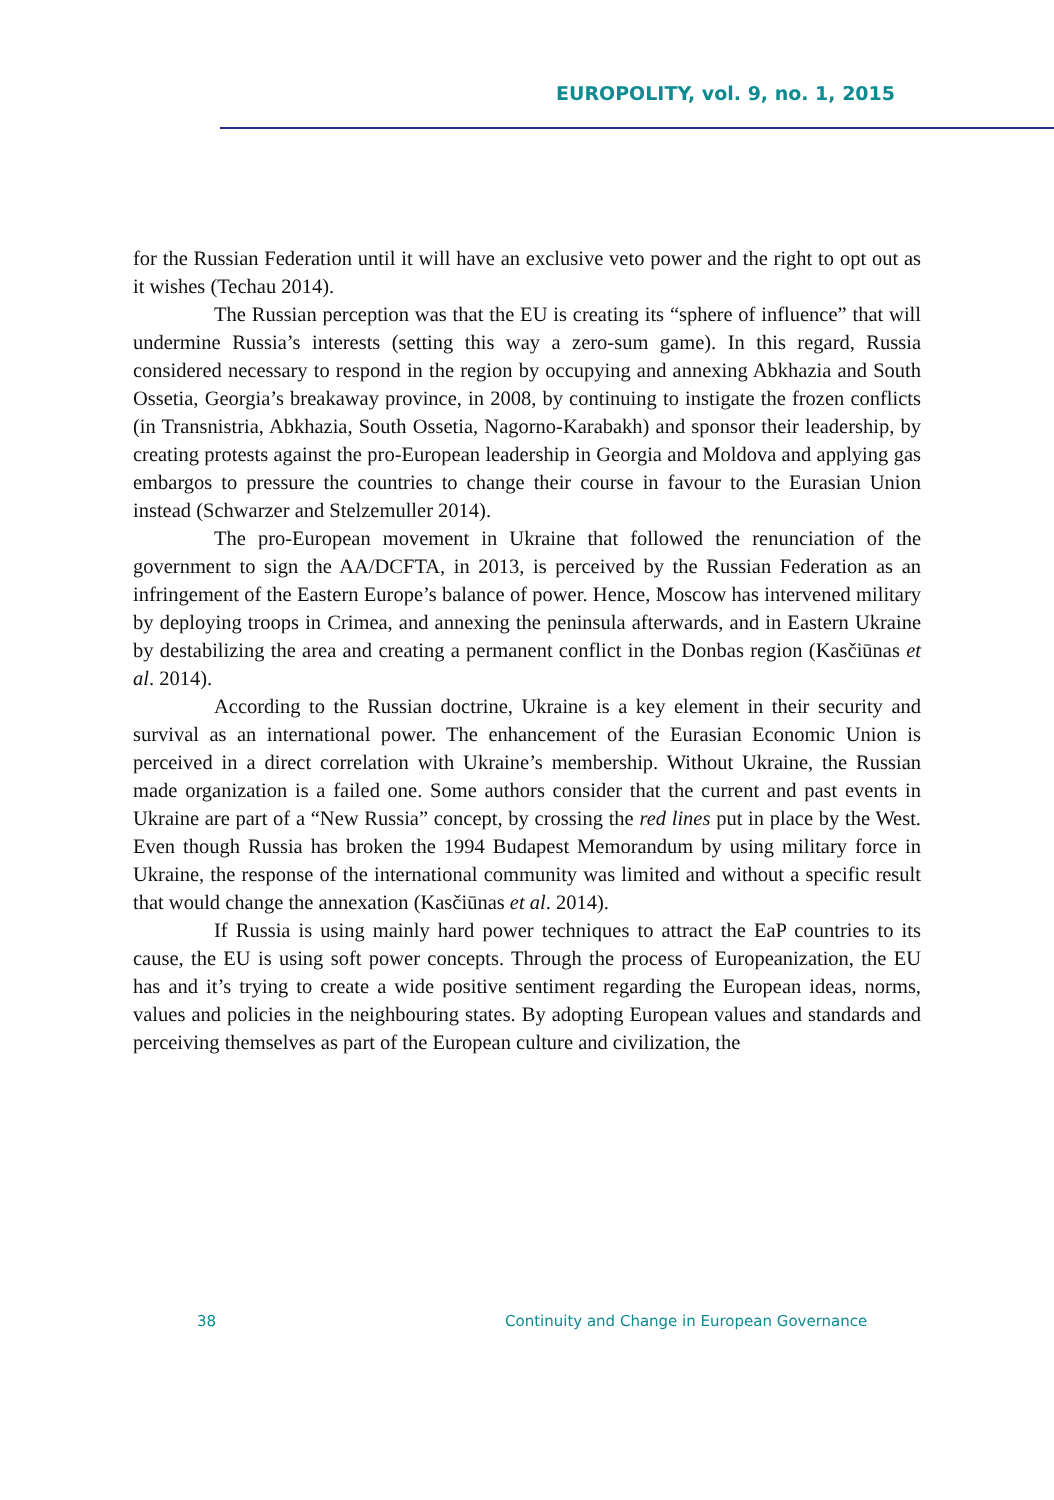EUROPOLITY, vol. 9, no. 1, 2015
for the Russian Federation until it will have an exclusive veto power and the right to opt out as it wishes (Techau 2014).
The Russian perception was that the EU is creating its “sphere of influence” that will undermine Russia’s interests (setting this way a zero-sum game). In this regard, Russia considered necessary to respond in the region by occupying and annexing Abkhazia and South Ossetia, Georgia’s breakaway province, in 2008, by continuing to instigate the frozen conflicts (in Transnistria, Abkhazia, South Ossetia, Nagorno-Karabakh) and sponsor their leadership, by creating protests against the pro-European leadership in Georgia and Moldova and applying gas embargos to pressure the countries to change their course in favour to the Eurasian Union instead (Schwarzer and Stelzemuller 2014).
The pro-European movement in Ukraine that followed the renunciation of the government to sign the AA/DCFTA, in 2013, is perceived by the Russian Federation as an infringement of the Eastern Europe’s balance of power. Hence, Moscow has intervened military by deploying troops in Crimea, and annexing the peninsula afterwards, and in Eastern Ukraine by destabilizing the area and creating a permanent conflict in the Donbas region (Kasčiūnas et al. 2014).
According to the Russian doctrine, Ukraine is a key element in their security and survival as an international power. The enhancement of the Eurasian Economic Union is perceived in a direct correlation with Ukraine’s membership. Without Ukraine, the Russian made organization is a failed one. Some authors consider that the current and past events in Ukraine are part of a “New Russia” concept, by crossing the red lines put in place by the West. Even though Russia has broken the 1994 Budapest Memorandum by using military force in Ukraine, the response of the international community was limited and without a specific result that would change the annexation (Kasčiūnas et al. 2014).
If Russia is using mainly hard power techniques to attract the EaP countries to its cause, the EU is using soft power concepts. Through the process of Europeanization, the EU has and it’s trying to create a wide positive sentiment regarding the European ideas, norms, values and policies in the neighbouring states. By adopting European values and standards and perceiving themselves as part of the European culture and civilization, the
38 Continuity and Change in European Governance